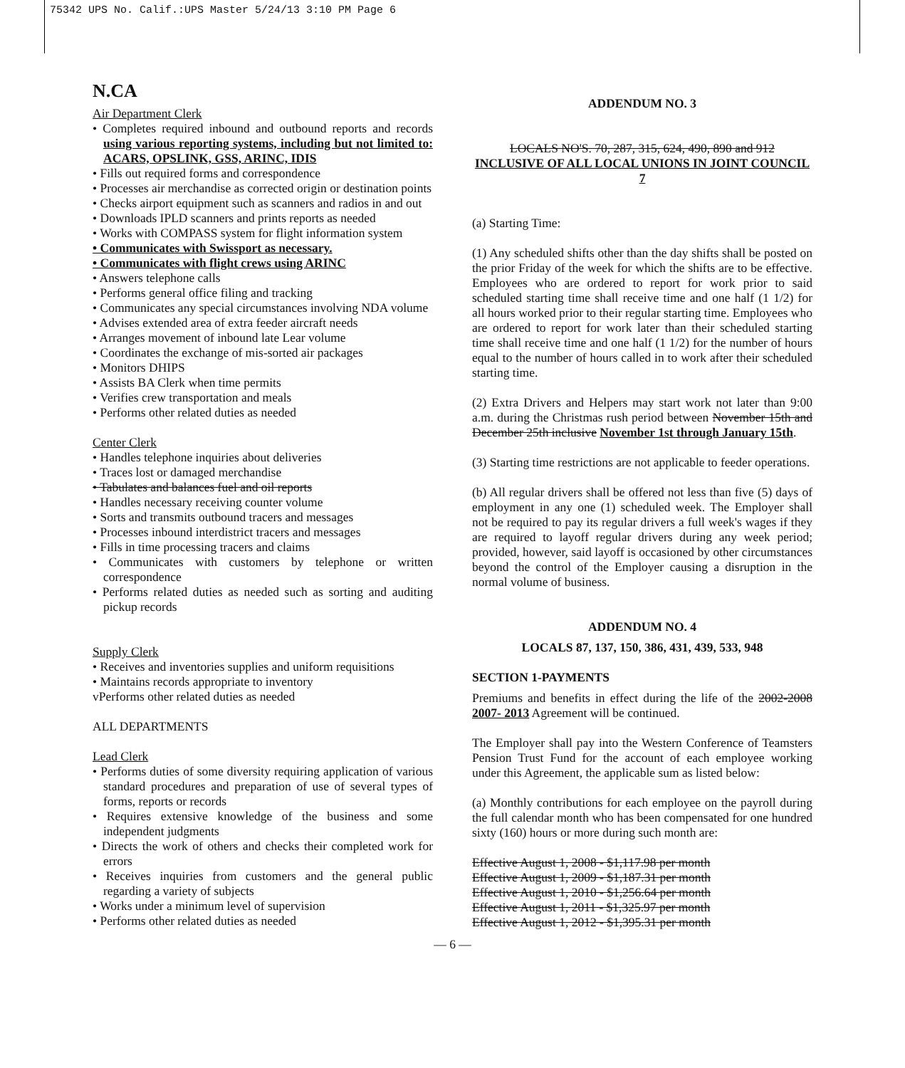75342 UPS No. Calif.:UPS Master 5/24/13 3:10 PM Page 6
N.CA
Air Department Clerk
• Completes required inbound and outbound reports and records using various reporting systems, including but not limited to: ACARS, OPSLINK, GSS, ARINC, IDIS
• Fills out required forms and correspondence
• Processes air merchandise as corrected origin or destination points
• Checks airport equipment such as scanners and radios in and out
• Downloads IPLD scanners and prints reports as needed
• Works with COMPASS system for flight information system
• Communicates with Swissport as necessary.
• Communicates with flight crews using ARINC
• Answers telephone calls
• Performs general office filing and tracking
• Communicates any special circumstances involving NDA volume
• Advises extended area of extra feeder aircraft needs
• Arranges movement of inbound late Lear volume
• Coordinates the exchange of mis-sorted air packages
• Monitors DHIPS
• Assists BA Clerk when time permits
• Verifies crew transportation and meals
• Performs other related duties as needed
Center Clerk
• Handles telephone inquiries about deliveries
• Traces lost or damaged merchandise
• Tabulates and balances fuel and oil reports
• Handles necessary receiving counter volume
• Sorts and transmits outbound tracers and messages
• Processes inbound interdistrict tracers and messages
• Fills in time processing tracers and claims
• Communicates with customers by telephone or written correspondence
• Performs related duties as needed such as sorting and auditing pickup records
Supply Clerk
• Receives and inventories supplies and uniform requisitions
• Maintains records appropriate to inventory
vPerforms other related duties as needed
ALL DEPARTMENTS
Lead Clerk
• Performs duties of some diversity requiring application of various standard procedures and preparation of use of several types of forms, reports or records
• Requires extensive knowledge of the business and some independent judgments
• Directs the work of others and checks their completed work for errors
• Receives inquiries from customers and the general public regarding a variety of subjects
• Works under a minimum level of supervision
• Performs other related duties as needed
ADDENDUM NO. 3
LOCALS NO'S. 70, 287, 315, 624, 490, 890 and 912
INCLUSIVE OF ALL LOCAL UNIONS IN JOINT COUNCIL 7
(a) Starting Time:
(1) Any scheduled shifts other than the day shifts shall be posted on the prior Friday of the week for which the shifts are to be effective. Employees who are ordered to report for work prior to said scheduled starting time shall receive time and one half (1 1/2) for all hours worked prior to their regular starting time. Employees who are ordered to report for work later than their scheduled starting time shall receive time and one half (1 1/2) for the number of hours equal to the number of hours called in to work after their scheduled starting time.
(2) Extra Drivers and Helpers may start work not later than 9:00 a.m. during the Christmas rush period between November 15th and December 25th inclusive November 1st through January 15th.
(3) Starting time restrictions are not applicable to feeder operations.
(b) All regular drivers shall be offered not less than five (5) days of employment in any one (1) scheduled week. The Employer shall not be required to pay its regular drivers a full week's wages if they are required to layoff regular drivers during any week period; provided, however, said layoff is occasioned by other circumstances beyond the control of the Employer causing a disruption in the normal volume of business.
ADDENDUM NO. 4
LOCALS 87, 137, 150, 386, 431, 439, 533, 948
SECTION 1-PAYMENTS
Premiums and benefits in effect during the life of the 2002-2008 2007- 2013 Agreement will be continued.
The Employer shall pay into the Western Conference of Teamsters Pension Trust Fund for the account of each employee working under this Agreement, the applicable sum as listed below:
(a) Monthly contributions for each employee on the payroll during the full calendar month who has been compensated for one hundred sixty (160) hours or more during such month are:
Effective August 1, 2008 - $1,117.98 per month
Effective August 1, 2009 - $1,187.31 per month
Effective August 1, 2010 - $1,256.64 per month
Effective August 1, 2011 - $1,325.97 per month
Effective August 1, 2012 - $1,395.31 per month
— 6 —